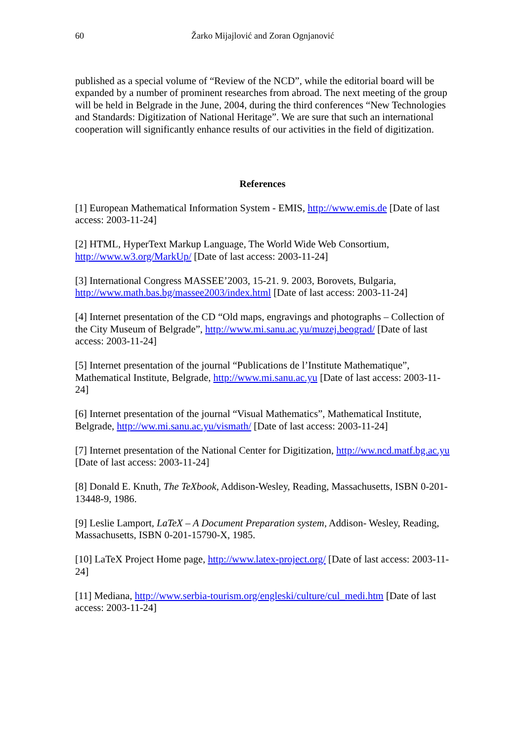60 Žarko Mijajlović and Zoran Ognjanović
published as a special volume of “Review of the NCD”, while the editorial board will be expanded by a number of prominent researches from abroad. The next meeting of the group will be held in Belgrade in the June, 2004, during the third conferences “New Technologies and Standards: Digitization of National Heritage”. We are sure that such an international cooperation will significantly enhance results of our activities in the field of digitization.
References
[1] European Mathematical Information System - EMIS, http://www.emis.de [Date of last access: 2003-11-24]
[2] HTML, HyperText Markup Language, The World Wide Web Consortium, http://www.w3.org/MarkUp/ [Date of last access: 2003-11-24]
[3] International Congress MASSEE’2003, 15-21. 9. 2003, Borovets, Bulgaria, http://www.math.bas.bg/massee2003/index.html [Date of last access: 2003-11-24]
[4] Internet presentation of the CD “Old maps, engravings and photographs – Collection of the City Museum of Belgrade”, http://www.mi.sanu.ac.yu/muzej.beograd/ [Date of last access: 2003-11-24]
[5] Internet presentation of the journal “Publications de l’Institute Mathematique”, Mathematical Institute, Belgrade, http://www.mi.sanu.ac.yu [Date of last access: 2003-11-24]
[6] Internet presentation of the journal “Visual Mathematics”, Mathematical Institute, Belgrade, http://ww.mi.sanu.ac.yu/vismath/ [Date of last access: 2003-11-24]
[7] Internet presentation of the National Center for Digitization, http://ww.ncd.matf.bg.ac.yu [Date of last access: 2003-11-24]
[8] Donald E. Knuth, The TeXbook, Addison-Wesley, Reading, Massachusetts, ISBN 0-201-13448-9, 1986.
[9] Leslie Lamport, LaTeX – A Document Preparation system, Addison- Wesley, Reading, Massachusetts, ISBN 0-201-15790-X, 1985.
[10] LaTeX Project Home page, http://www.latex-project.org/ [Date of last access: 2003-11-24]
[11] Mediana, http://www.serbia-tourism.org/engleski/culture/cul_medi.htm [Date of last access: 2003-11-24]